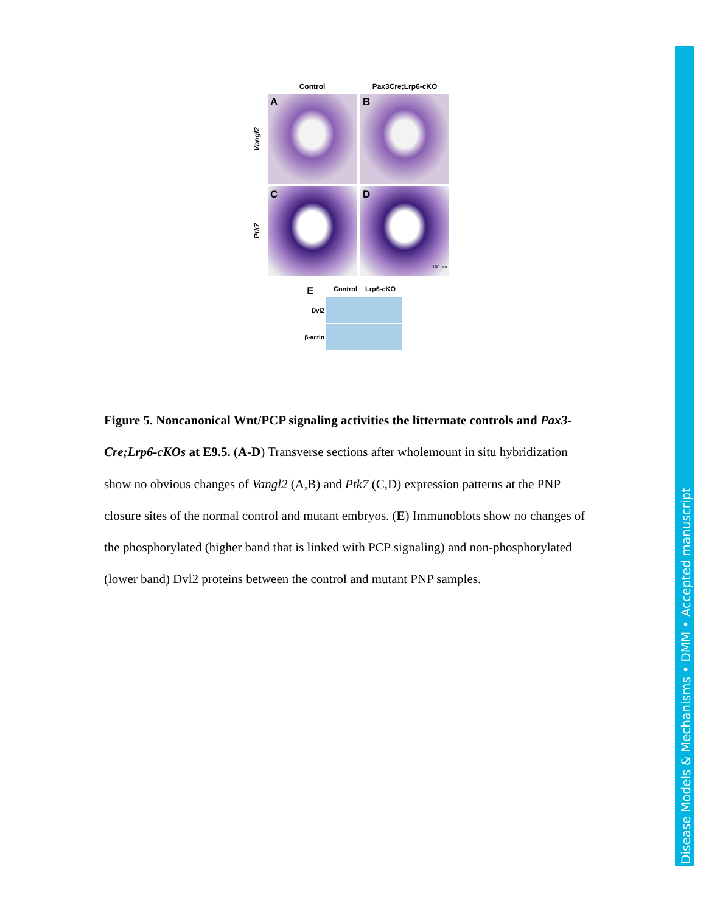Control Pax3Cre;Lrp6-cKO
Vangl2
A B
Ptk7
C
D
100 µm
E Control Lrp6-cKO
Dvl2
β-actin
Figure 5. Noncanonical Wnt/PCP signaling activities the littermate controls and Pax3-Cre;Lrp6-cKOs at E9.5. (A-D) Transverse sections after wholemount in situ hybridization show no obvious changes of Vangl2 (A,B) and Ptk7 (C,D) expression patterns at the PNP closure sites of the normal control and mutant embryos. (E) Immunoblots show no changes of the phosphorylated (higher band that is linked with PCP signaling) and non-phosphorylated (lower band) Dvl2 proteins between the control and mutant PNP samples.
Disease Models & Mechanisms • DMM • Accepted manuscript